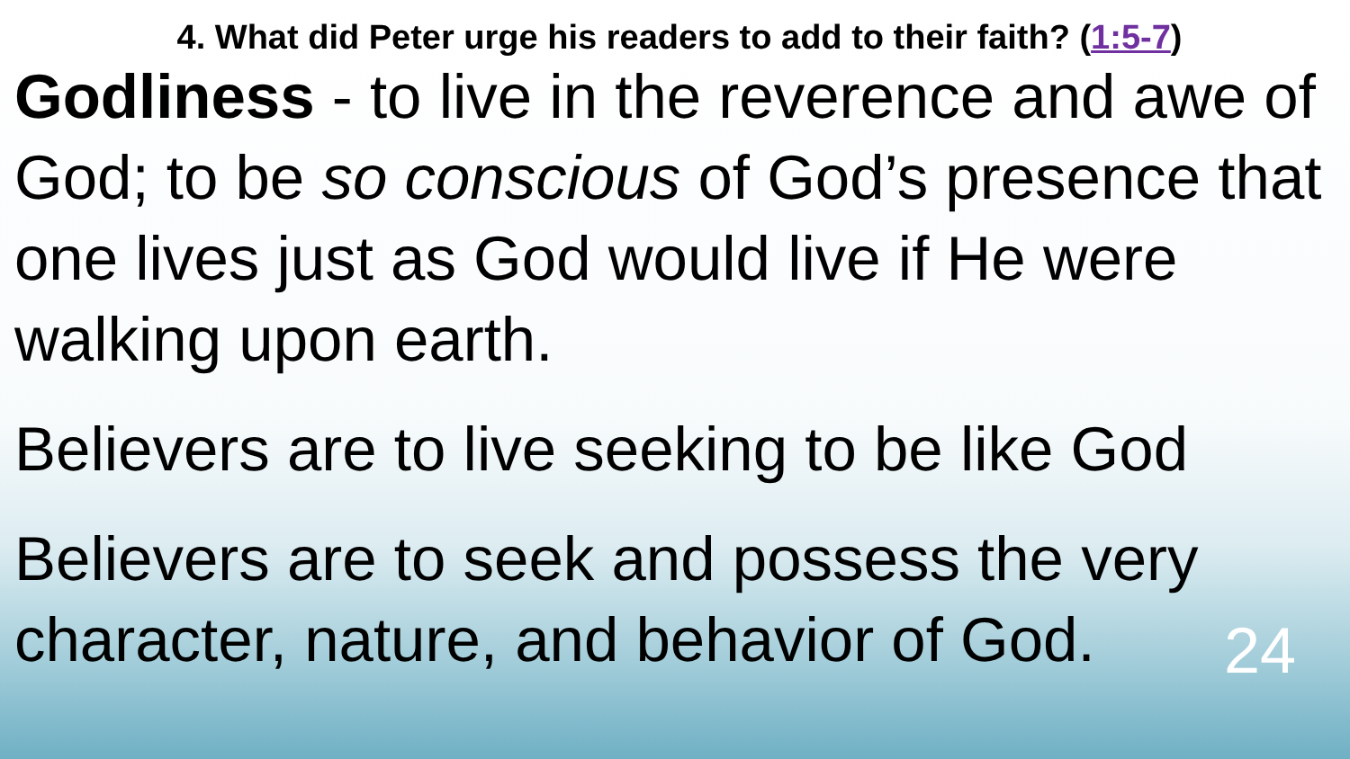4. What did Peter urge his readers to add to their faith? (1:5-7)
Godliness - to live in the reverence and awe of God; to be so conscious of God’s presence that one lives just as God would live if He were walking upon earth.
Believers are to live seeking to be like God
Believers are to seek and possess the very character, nature, and behavior of God.
24